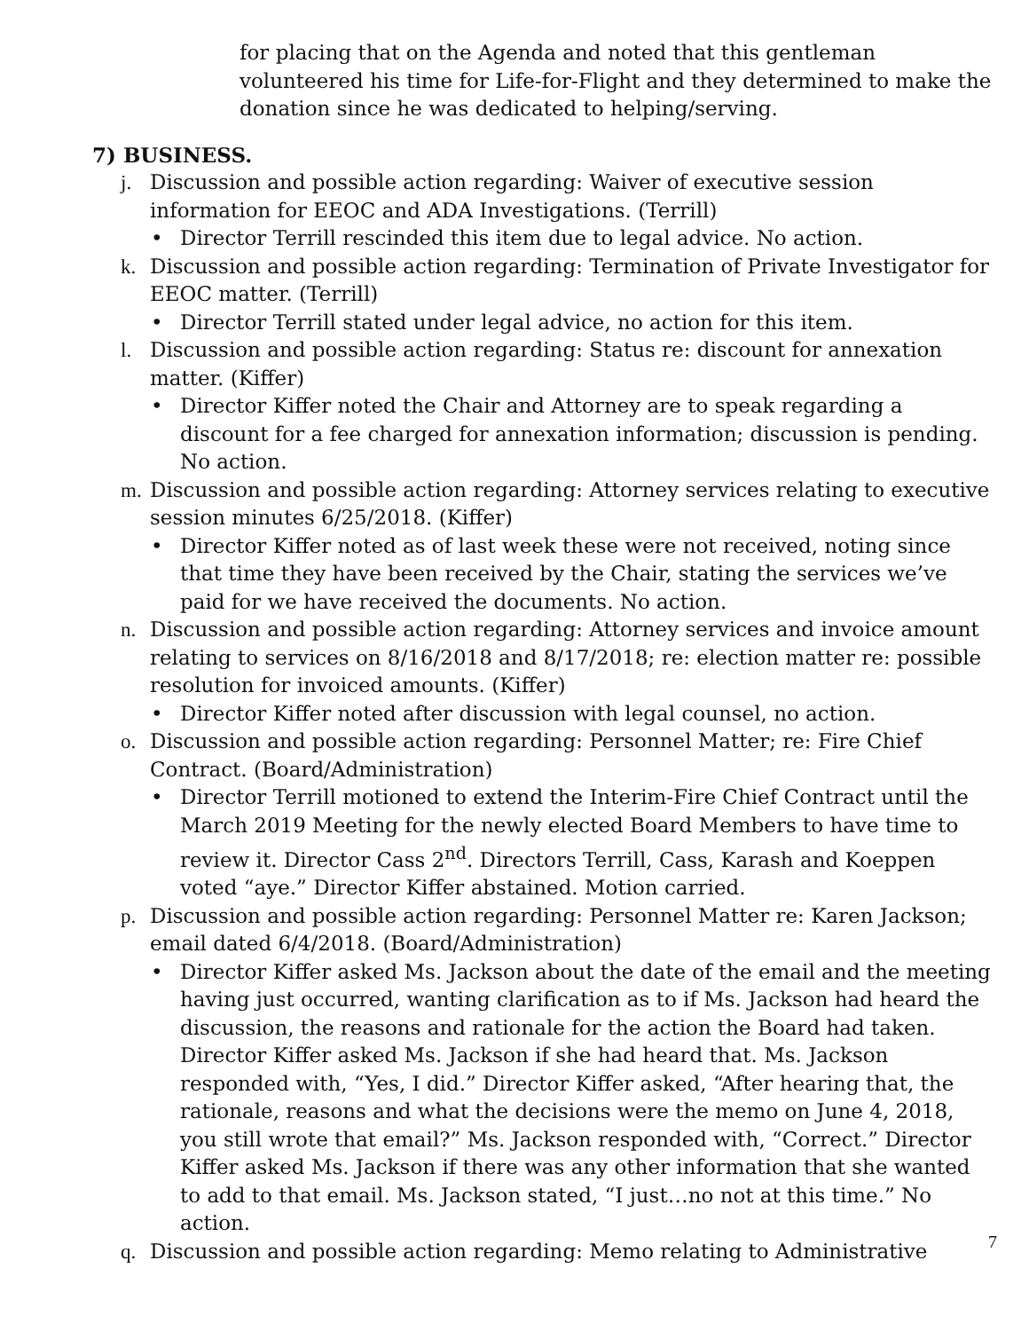for placing that on the Agenda and noted that this gentleman volunteered his time for Life-for-Flight and they determined to make the donation since he was dedicated to helping/serving.
7) BUSINESS.
j. Discussion and possible action regarding: Waiver of executive session information for EEOC and ADA Investigations. (Terrill)
• Director Terrill rescinded this item due to legal advice. No action.
k. Discussion and possible action regarding: Termination of Private Investigator for EEOC matter. (Terrill)
• Director Terrill stated under legal advice, no action for this item.
l. Discussion and possible action regarding: Status re: discount for annexation matter. (Kiffer)
• Director Kiffer noted the Chair and Attorney are to speak regarding a discount for a fee charged for annexation information; discussion is pending. No action.
m. Discussion and possible action regarding: Attorney services relating to executive session minutes 6/25/2018. (Kiffer)
• Director Kiffer noted as of last week these were not received, noting since that time they have been received by the Chair, stating the services we’ve paid for we have received the documents. No action.
n. Discussion and possible action regarding: Attorney services and invoice amount relating to services on 8/16/2018 and 8/17/2018; re: election matter re: possible resolution for invoiced amounts. (Kiffer)
• Director Kiffer noted after discussion with legal counsel, no action.
o. Discussion and possible action regarding: Personnel Matter; re: Fire Chief Contract. (Board/Administration)
• Director Terrill motioned to extend the Interim-Fire Chief Contract until the March 2019 Meeting for the newly elected Board Members to have time to review it. Director Cass 2<sup>nd</sup>. Directors Terrill, Cass, Karash and Koeppen voted “aye.” Director Kiffer abstained. Motion carried.
p. Discussion and possible action regarding: Personnel Matter re: Karen Jackson; email dated 6/4/2018. (Board/Administration)
• Director Kiffer asked Ms. Jackson about the date of the email and the meeting having just occurred, wanting clarification as to if Ms. Jackson had heard the discussion, the reasons and rationale for the action the Board had taken. Director Kiffer asked Ms. Jackson if she had heard that. Ms. Jackson responded with, “Yes, I did.” Director Kiffer asked, “After hearing that, the rationale, reasons and what the decisions were the memo on June 4, 2018, you still wrote that email?” Ms. Jackson responded with, “Correct.” Director Kiffer asked Ms. Jackson if there was any other information that she wanted to add to that email. Ms. Jackson stated, “I just…no not at this time.” No action.
q. Discussion and possible action regarding: Memo relating to Administrative
7